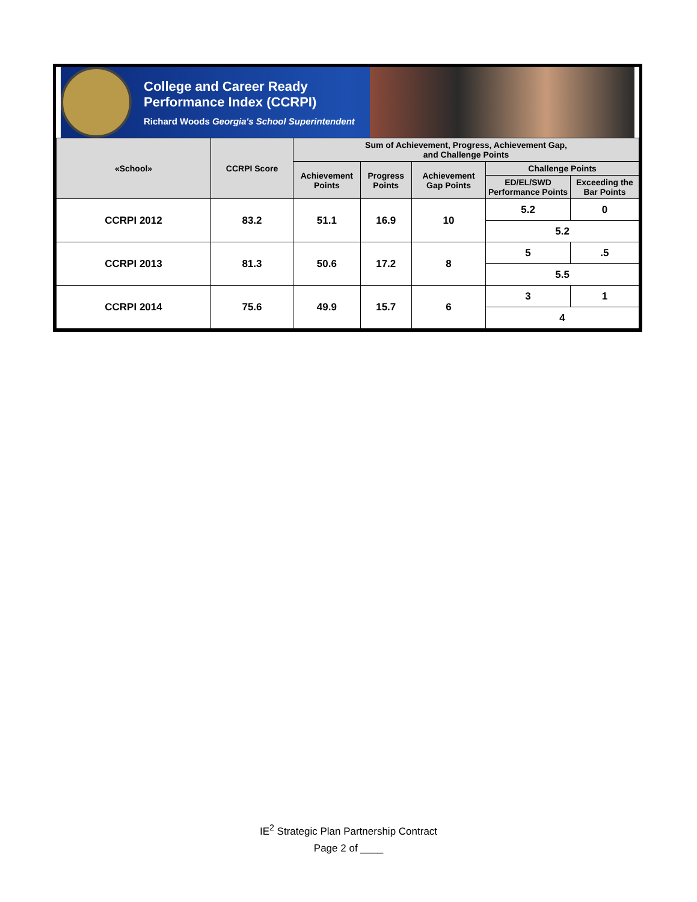College and Career Ready
Performance Index (CCRPI)
Richard Woods Georgia's School Superintendent
| «School» | CCRPI Score | Sum of Achievement, Progress, Achievement Gap, and Challenge Points | | | | |
| --- | --- | --- | --- | --- | --- | --- |
| | | Achievement Points | Progress Points | Achievement Gap Points | Challenge Points | |
| | | | | | ED/EL/SWD Performance Points | Exceeding the Bar Points |
| CCRPI 2012 | 83.2 | 51.1 | 16.9 | 10 | 5.2 | 0 |
| | | | | | 5.2 | |
| CCRPI 2013 | 81.3 | 50.6 | 17.2 | 8 | 5 | .5 |
| | | | | | 5.5 | |
| CCRPI 2014 | 75.6 | 49.9 | 15.7 | 6 | 3 | 1 |
| | | | | | 4 | |
IE<sup>2</sup> Strategic Plan Partnership Contract
Page 2 of ____